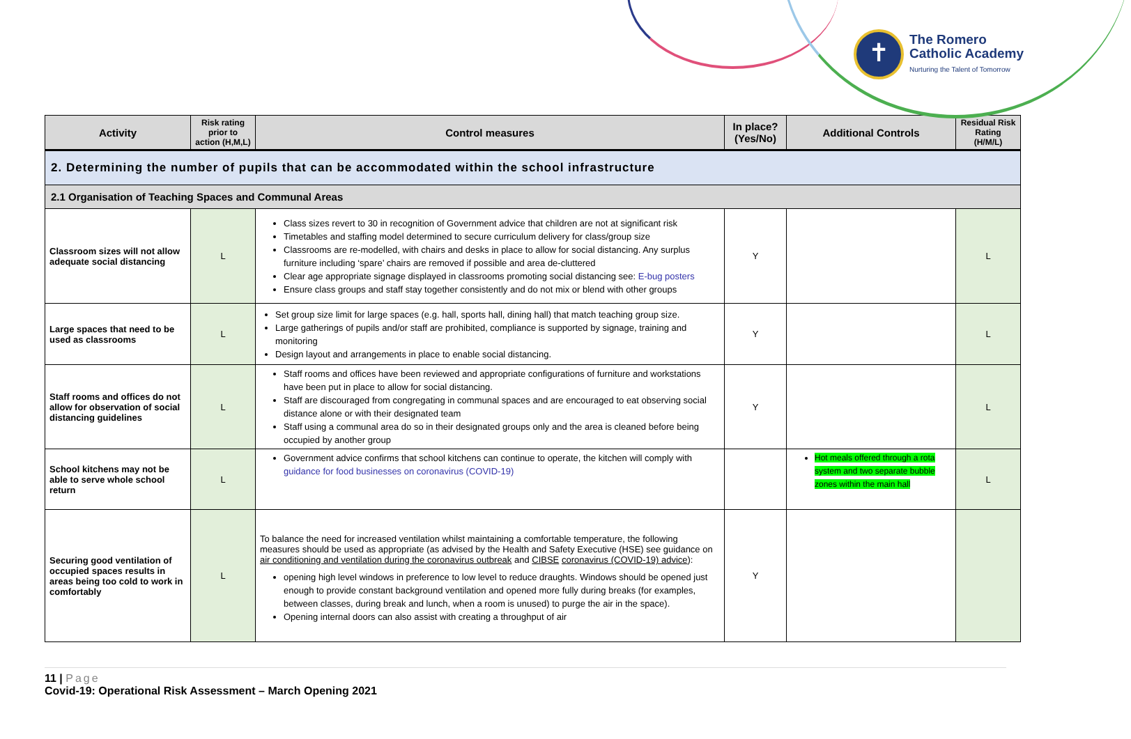✝
The Romero
Catholic Academy
Nurturing the Talent of Tomorrow
| Activity | Risk rating prior to action (H,M,L) | Control measures | In place? (Yes/No) | Additional Controls | Residual Risk Rating (H/M/L) |
| --- | --- | --- | --- | --- | --- |
| 2. Determining the number of pupils that can be accommodated within the school infrastructure | | | | | |
| 2.1 Organisation of Teaching Spaces and Communal Areas | | | | | |
| Classroom sizes will not allow adequate social distancing | L | Class sizes revert to 30 in recognition of Government advice that children are not at significant risk Timetables and staffing model determined to secure curriculum delivery for class/group size Classrooms are re-modelled, with chairs and desks in place to allow for social distancing. Any surplus furniture including ‘spare’ chairs are removed if possible and area de-cluttered Clear age appropriate signage displayed in classrooms promoting social distancing see: E-bug posters Ensure class groups and staff stay together consistently and do not mix or blend with other groups | Y | | L |
| Large spaces that need to be used as classrooms | L | Set group size limit for large spaces (e.g. hall, sports hall, dining hall) that match teaching group size. Large gatherings of pupils and/or staff are prohibited, compliance is supported by signage, training and monitoring Design layout and arrangements in place to enable social distancing. | Y | | L |
| Staff rooms and offices do not allow for observation of social distancing guidelines | L | Staff rooms and offices have been reviewed and appropriate configurations of furniture and workstations have been put in place to allow for social distancing. Staff are discouraged from congregating in communal spaces and are encouraged to eat observing social distance alone or with their designated team Staff using a communal area do so in their designated groups only and the area is cleaned before being occupied by another group | Y | | L |
| School kitchens may not be able to serve whole school return | L | Government advice confirms that school kitchens can continue to operate, the kitchen will comply with guidance for food businesses on coronavirus (COVID-19) | | Hot meals offered through a rota system and two separate bubble zones within the main hall | L |
| Securing good ventilation of occupied spaces results in areas being too cold to work in comfortably | L | To balance the need for increased ventilation whilst maintaining a comfortable temperature, the following measures should be used as appropriate (as advised by the Health and Safety Executive (HSE) see guidance on air conditioning and ventilation during the coronavirus outbreak and CIBSE coronavirus (COVID-19) advice ): opening high level windows in preference to low level to reduce draughts. Windows should be opened just enough to provide constant background ventilation and opened more fully during breaks (for examples, between classes, during break and lunch, when a room is unused) to purge the air in the space). Opening internal doors can also assist with creating a throughput of air | Y | | |
11 | Page
Covid-19: Operational Risk Assessment – March Opening 2021